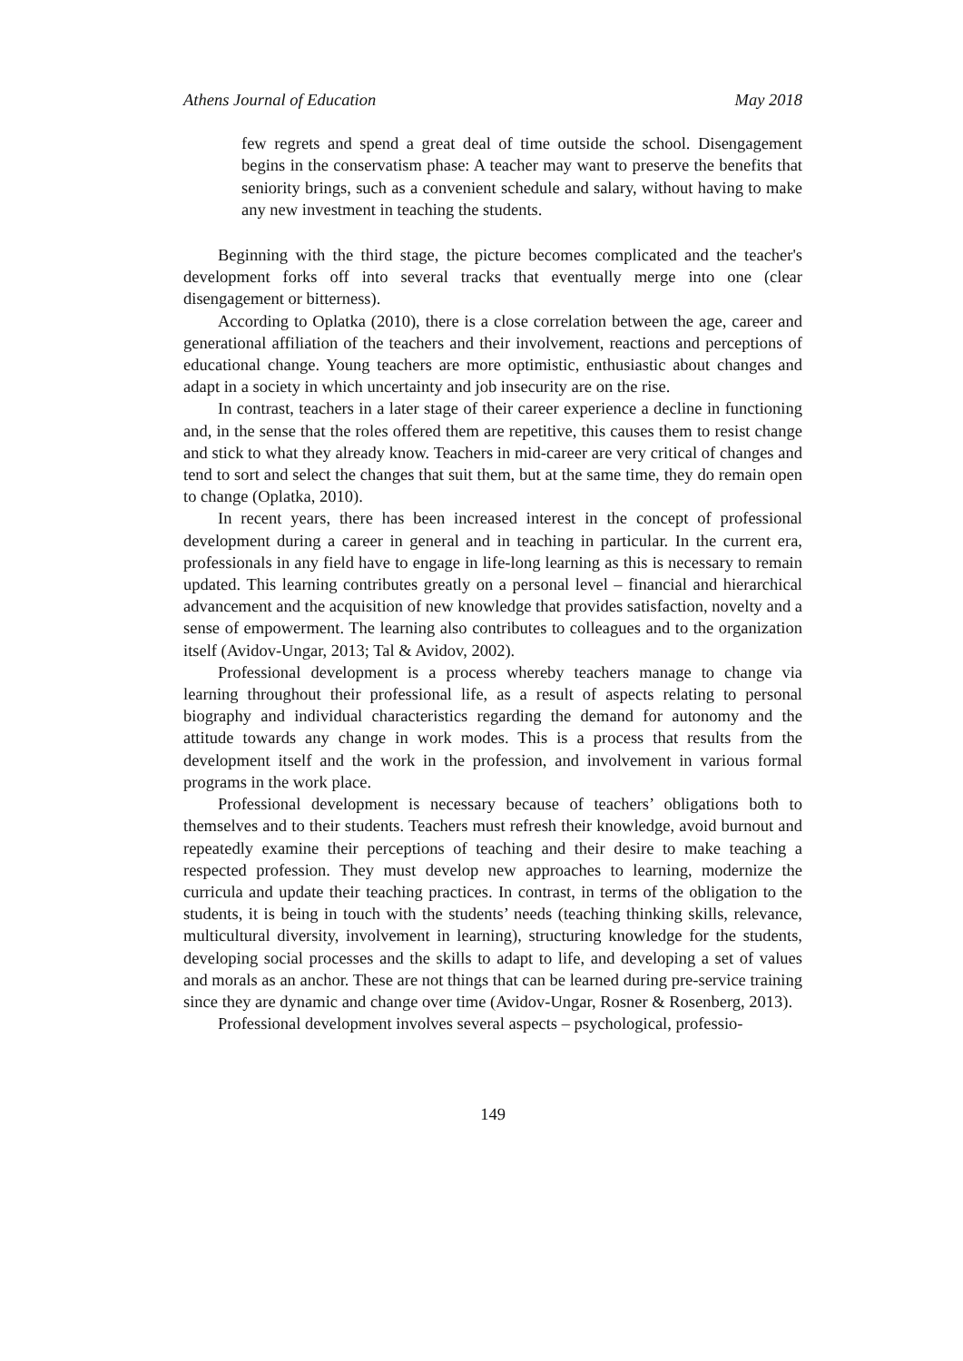Athens Journal of Education May 2018
few regrets and spend a great deal of time outside the school. Disengagement begins in the conservatism phase: A teacher may want to preserve the benefits that seniority brings, such as a convenient schedule and salary, without having to make any new investment in teaching the students.
Beginning with the third stage, the picture becomes complicated and the teacher's development forks off into several tracks that eventually merge into one (clear disengagement or bitterness).
According to Oplatka (2010), there is a close correlation between the age, career and generational affiliation of the teachers and their involvement, reactions and perceptions of educational change. Young teachers are more optimistic, enthusiastic about changes and adapt in a society in which uncertainty and job insecurity are on the rise.
In contrast, teachers in a later stage of their career experience a decline in functioning and, in the sense that the roles offered them are repetitive, this causes them to resist change and stick to what they already know. Teachers in mid-career are very critical of changes and tend to sort and select the changes that suit them, but at the same time, they do remain open to change (Oplatka, 2010).
In recent years, there has been increased interest in the concept of professional development during a career in general and in teaching in particular. In the current era, professionals in any field have to engage in life-long learning as this is necessary to remain updated. This learning contributes greatly on a personal level – financial and hierarchical advancement and the acquisition of new knowledge that provides satisfaction, novelty and a sense of empowerment. The learning also contributes to colleagues and to the organization itself (Avidov-Ungar, 2013; Tal & Avidov, 2002).
Professional development is a process whereby teachers manage to change via learning throughout their professional life, as a result of aspects relating to personal biography and individual characteristics regarding the demand for autonomy and the attitude towards any change in work modes. This is a process that results from the development itself and the work in the profession, and involvement in various formal programs in the work place.
Professional development is necessary because of teachers’ obligations both to themselves and to their students. Teachers must refresh their knowledge, avoid burnout and repeatedly examine their perceptions of teaching and their desire to make teaching a respected profession. They must develop new approaches to learning, modernize the curricula and update their teaching practices. In contrast, in terms of the obligation to the students, it is being in touch with the students’ needs (teaching thinking skills, relevance, multicultural diversity, involvement in learning), structuring knowledge for the students, developing social processes and the skills to adapt to life, and developing a set of values and morals as an anchor. These are not things that can be learned during pre-service training since they are dynamic and change over time (Avidov-Ungar, Rosner & Rosenberg, 2013).
Professional development involves several aspects – psychological, professio-
149